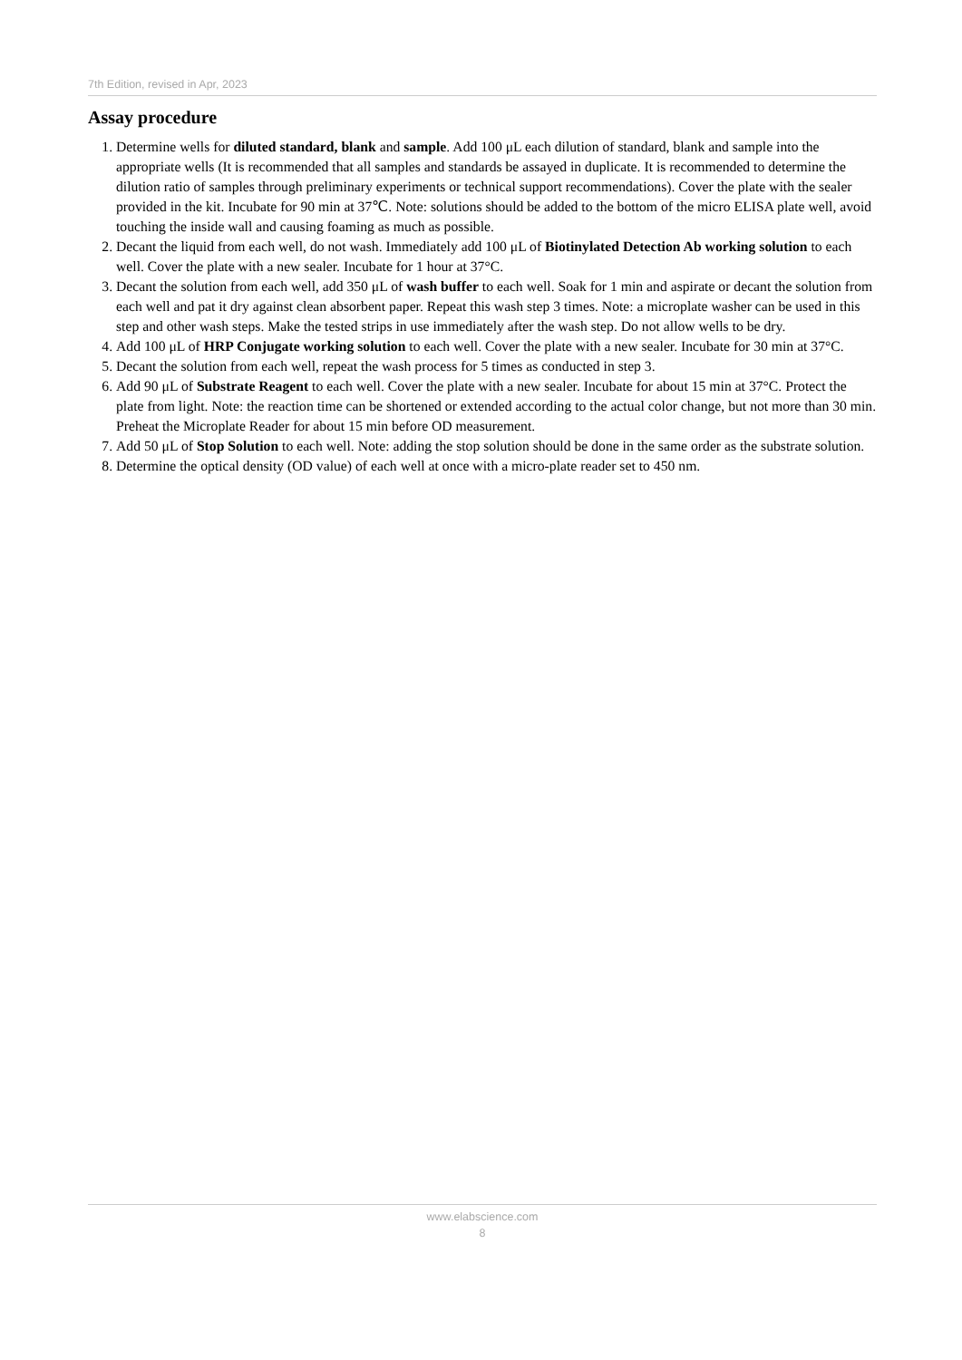7th Edition, revised in Apr, 2023
Assay procedure
1. Determine wells for diluted standard, blank and sample. Add 100 μL each dilution of standard, blank and sample into the appropriate wells (It is recommended that all samples and standards be assayed in duplicate. It is recommended to determine the dilution ratio of samples through preliminary experiments or technical support recommendations). Cover the plate with the sealer provided in the kit. Incubate for 90 min at 37℃. Note: solutions should be added to the bottom of the micro ELISA plate well, avoid touching the inside wall and causing foaming as much as possible.
2. Decant the liquid from each well, do not wash. Immediately add 100 μL of Biotinylated Detection Ab working solution to each well. Cover the plate with a new sealer. Incubate for 1 hour at 37°C.
3. Decant the solution from each well, add 350 μL of wash buffer to each well. Soak for 1 min and aspirate or decant the solution from each well and pat it dry against clean absorbent paper. Repeat this wash step 3 times. Note: a microplate washer can be used in this step and other wash steps. Make the tested strips in use immediately after the wash step. Do not allow wells to be dry.
4. Add 100 μL of HRP Conjugate working solution to each well. Cover the plate with a new sealer. Incubate for 30 min at 37°C.
5. Decant the solution from each well, repeat the wash process for 5 times as conducted in step 3.
6. Add 90 μL of Substrate Reagent to each well. Cover the plate with a new sealer. Incubate for about 15 min at 37°C. Protect the plate from light. Note: the reaction time can be shortened or extended according to the actual color change, but not more than 30 min. Preheat the Microplate Reader for about 15 min before OD measurement.
7. Add 50 μL of Stop Solution to each well. Note: adding the stop solution should be done in the same order as the substrate solution.
8. Determine the optical density (OD value) of each well at once with a micro-plate reader set to 450 nm.
www.elabscience.com
8